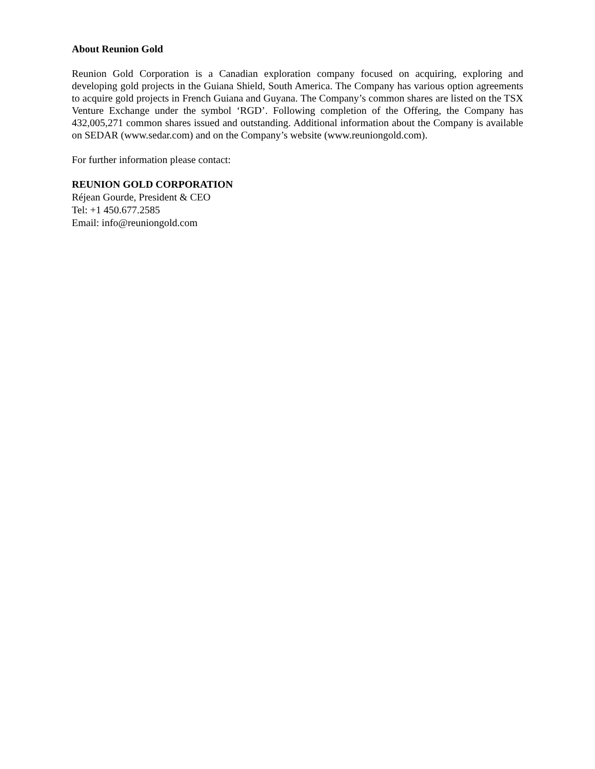About Reunion Gold
Reunion Gold Corporation is a Canadian exploration company focused on acquiring, exploring and developing gold projects in the Guiana Shield, South America. The Company has various option agreements to acquire gold projects in French Guiana and Guyana. The Company’s common shares are listed on the TSX Venture Exchange under the symbol ‘RGD’. Following completion of the Offering, the Company has 432,005,271 common shares issued and outstanding. Additional information about the Company is available on SEDAR (www.sedar.com) and on the Company’s website (www.reuniongold.com).
For further information please contact:
REUNION GOLD CORPORATION
Réjean Gourde, President & CEO
Tel: +1 450.677.2585
Email: info@reuniongold.com